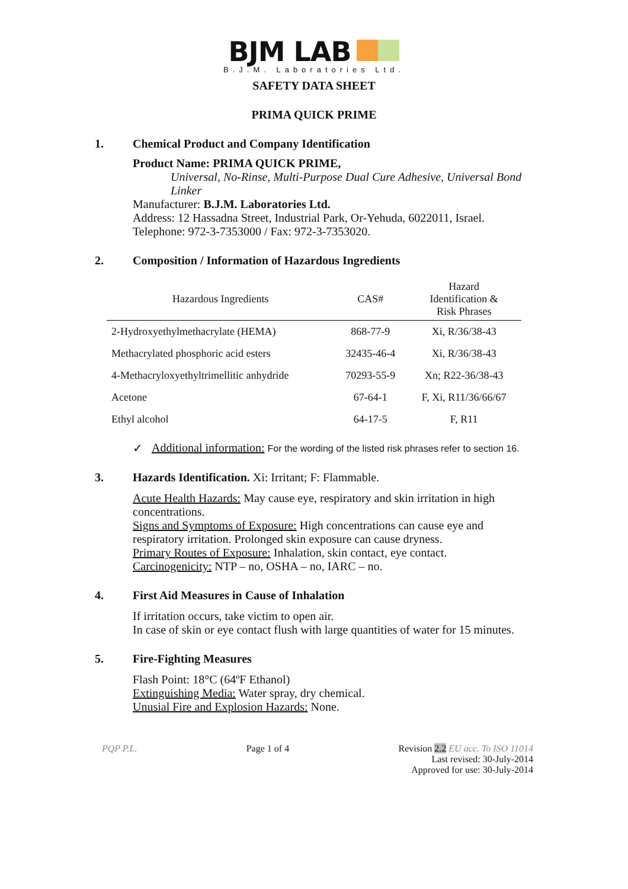BJM LAB
B.J.M. Laboratories Ltd.
SAFETY DATA SHEET
PRIMA QUICK PRIME
1. Chemical Product and Company Identification
Product Name: PRIMA QUICK PRIME,
Universal, No-Rinse, Multi-Purpose Dual Cure Adhesive, Universal Bond Linker
Manufacturer: B.J.M. Laboratories Ltd.
Address: 12 Hassadna Street, Industrial Park, Or-Yehuda, 6022011, Israel.
Telephone: 972-3-7353000 / Fax: 972-3-7353020.
2. Composition / Information of Hazardous Ingredients
| Hazardous Ingredients | CAS# | Hazard Identification & Risk Phrases |
| --- | --- | --- |
| 2-Hydroxyethylmethacrylate (HEMA) | 868-77-9 | Xi, R/36/38-43 |
| Methacrylated phosphoric acid esters | 32435-46-4 | Xi, R/36/38-43 |
| 4-Methacryloxyethyltrimellitic anhydride | 70293-55-9 | Xn; R22-36/38-43 |
| Acetone | 67-64-1 | F, Xi, R11/36/66/67 |
| Ethyl alcohol | 64-17-5 | F, R11 |
✓ Additional information: For the wording of the listed risk phrases refer to section 16.
3. Hazards Identification. Xi: Irritant; F: Flammable.
Acute Health Hazards: May cause eye, respiratory and skin irritation in high concentrations.
Signs and Symptoms of Exposure: High concentrations can cause eye and respiratory irritation. Prolonged skin exposure can cause dryness.
Primary Routes of Exposure: Inhalation, skin contact, eye contact.
Carcinogenicity: NTP – no, OSHA – no, IARC – no.
4. First Aid Measures in Cause of Inhalation
If irritation occurs, take victim to open air.
In case of skin or eye contact flush with large quantities of water for 15 minutes.
5. Fire-Fighting Measures
Flash Point: 18°C (64ºF Ethanol)
Extinguishing Media: Water spray, dry chemical.
Unusial Fire and Explosion Hazards: None.
PQP P.L. Page 1 of 4 Revision 2.2 EU acc. To ISO 11014
Last revised: 30-July-2014
Approved for use: 30-July-2014